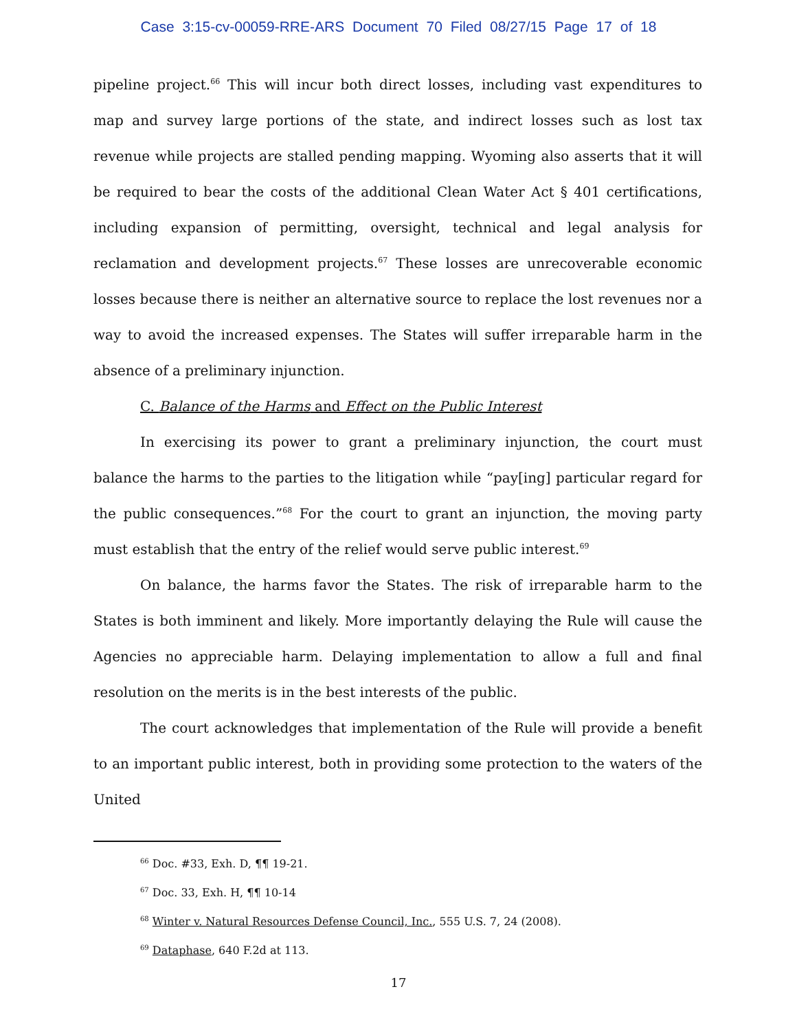Case 3:15-cv-00059-RRE-ARS Document 70 Filed 08/27/15 Page 17 of 18
pipeline project.<sup>66</sup> This will incur both direct losses, including vast expenditures to map and survey large portions of the state, and indirect losses such as lost tax revenue while projects are stalled pending mapping. Wyoming also asserts that it will be required to bear the costs of the additional Clean Water Act § 401 certifications, including expansion of permitting, oversight, technical and legal analysis for reclamation and development projects.<sup>67</sup> These losses are unrecoverable economic losses because there is neither an alternative source to replace the lost revenues nor a way to avoid the increased expenses. The States will suffer irreparable harm in the absence of a preliminary injunction.
C. Balance of the Harms and Effect on the Public Interest
In exercising its power to grant a preliminary injunction, the court must balance the harms to the parties to the litigation while “pay[ing] particular regard for the public consequences.”<sup>68</sup> For the court to grant an injunction, the moving party must establish that the entry of the relief would serve public interest.<sup>69</sup>
On balance, the harms favor the States. The risk of irreparable harm to the States is both imminent and likely. More importantly delaying the Rule will cause the Agencies no appreciable harm. Delaying implementation to allow a full and final resolution on the merits is in the best interests of the public.
The court acknowledges that implementation of the Rule will provide a benefit to an important public interest, both in providing some protection to the waters of the United
<sup>66</sup> Doc. #33, Exh. D, ¶¶ 19-21.
<sup>67</sup> Doc. 33, Exh. H, ¶¶ 10-14
<sup>68</sup> Winter v. Natural Resources Defense Council, Inc., 555 U.S. 7, 24 (2008).
<sup>69</sup> Dataphase, 640 F.2d at 113.
17